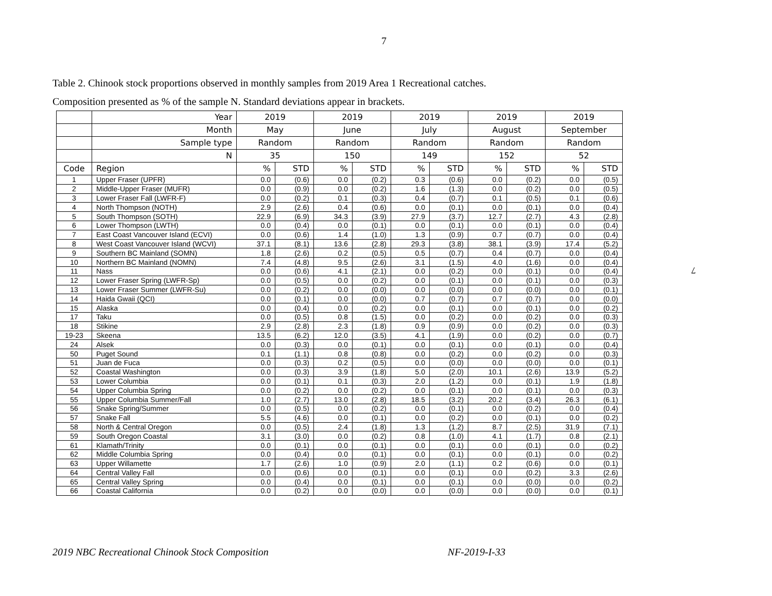7
7
Table 2. Chinook stock proportions observed in monthly samples from 2019 Area 1 Recreational catches.
Composition presented as % of the sample N. Standard deviations appear in brackets.
| | Year | 2019 | | 2019 | | 2019 | | 2019 | | 2019 | |
| | Month | May | | June | | July | | August | | September | |
| | Sample type | Random | | Random | | Random | | Random | | Random | |
| | N | 35 | | 150 | | 149 | | 152 | | 52 | |
| Code | Region | % | STD | % | STD | % | STD | % | STD | % | STD |
| 1 | Upper Fraser (UPFR) | 0.0 | (0.6) | 0.0 | (0.2) | 0.3 | (0.6) | 0.0 | (0.2) | 0.0 | (0.5) |
| 2 | Middle-Upper Fraser (MUFR) | 0.0 | (0.9) | 0.0 | (0.2) | 1.6 | (1.3) | 0.0 | (0.2) | 0.0 | (0.5) |
| 3 | Lower Fraser Fall (LWFR-F) | 0.0 | (0.2) | 0.1 | (0.3) | 0.4 | (0.7) | 0.1 | (0.5) | 0.1 | (0.6) |
| 4 | North Thompson (NOTH) | 2.9 | (2.6) | 0.4 | (0.6) | 0.0 | (0.1) | 0.0 | (0.1) | 0.0 | (0.4) |
| 5 | South Thompson (SOTH) | 22.9 | (6.9) | 34.3 | (3.9) | 27.9 | (3.7) | 12.7 | (2.7) | 4.3 | (2.8) |
| 6 | Lower Thompson (LWTH) | 0.0 | (0.4) | 0.0 | (0.1) | 0.0 | (0.1) | 0.0 | (0.1) | 0.0 | (0.4) |
| 7 | East Coast Vancouver Island (ECVI) | 0.0 | (0.6) | 1.4 | (1.0) | 1.3 | (0.9) | 0.7 | (0.7) | 0.0 | (0.4) |
| 8 | West Coast Vancouver Island (WCVI) | 37.1 | (8.1) | 13.6 | (2.8) | 29.3 | (3.8) | 38.1 | (3.9) | 17.4 | (5.2) |
| 9 | Southern BC Mainland (SOMN) | 1.8 | (2.6) | 0.2 | (0.5) | 0.5 | (0.7) | 0.4 | (0.7) | 0.0 | (0.4) |
| 10 | Northern BC Mainland (NOMN) | 7.4 | (4.8) | 9.5 | (2.6) | 3.1 | (1.5) | 4.0 | (1.6) | 0.0 | (0.4) |
| 11 | Nass | 0.0 | (0.6) | 4.1 | (2.1) | 0.0 | (0.2) | 0.0 | (0.1) | 0.0 | (0.4) |
| 12 | Lower Fraser Spring (LWFR-Sp) | 0.0 | (0.5) | 0.0 | (0.2) | 0.0 | (0.1) | 0.0 | (0.1) | 0.0 | (0.3) |
| 13 | Lower Fraser Summer (LWFR-Su) | 0.0 | (0.2) | 0.0 | (0.0) | 0.0 | (0.0) | 0.0 | (0.0) | 0.0 | (0.1) |
| 14 | Haida Gwaii (QCI) | 0.0 | (0.1) | 0.0 | (0.0) | 0.7 | (0.7) | 0.7 | (0.7) | 0.0 | (0.0) |
| 15 | Alaska | 0.0 | (0.4) | 0.0 | (0.2) | 0.0 | (0.1) | 0.0 | (0.1) | 0.0 | (0.2) |
| 17 | Taku | 0.0 | (0.5) | 0.8 | (1.5) | 0.0 | (0.2) | 0.0 | (0.2) | 0.0 | (0.3) |
| 18 | Stikine | 2.9 | (2.8) | 2.3 | (1.8) | 0.9 | (0.9) | 0.0 | (0.2) | 0.0 | (0.3) |
| 19-23 | Skeena | 13.5 | (6.2) | 12.0 | (3.5) | 4.1 | (1.9) | 0.0 | (0.2) | 0.0 | (0.7) |
| 24 | Alsek | 0.0 | (0.3) | 0.0 | (0.1) | 0.0 | (0.1) | 0.0 | (0.1) | 0.0 | (0.4) |
| 50 | Puget Sound | 0.1 | (1.1) | 0.8 | (0.8) | 0.0 | (0.2) | 0.0 | (0.2) | 0.0 | (0.3) |
| 51 | Juan de Fuca | 0.0 | (0.3) | 0.2 | (0.5) | 0.0 | (0.0) | 0.0 | (0.0) | 0.0 | (0.1) |
| 52 | Coastal Washington | 0.0 | (0.3) | 3.9 | (1.8) | 5.0 | (2.0) | 10.1 | (2.6) | 13.9 | (5.2) |
| 53 | Lower Columbia | 0.0 | (0.1) | 0.1 | (0.3) | 2.0 | (1.2) | 0.0 | (0.1) | 1.9 | (1.8) |
| 54 | Upper Columbia Spring | 0.0 | (0.2) | 0.0 | (0.2) | 0.0 | (0.1) | 0.0 | (0.1) | 0.0 | (0.3) |
| 55 | Upper Columbia Summer/Fall | 1.0 | (2.7) | 13.0 | (2.8) | 18.5 | (3.2) | 20.2 | (3.4) | 26.3 | (6.1) |
| 56 | Snake Spring/Summer | 0.0 | (0.5) | 0.0 | (0.2) | 0.0 | (0.1) | 0.0 | (0.2) | 0.0 | (0.4) |
| 57 | Snake Fall | 5.5 | (4.6) | 0.0 | (0.1) | 0.0 | (0.2) | 0.0 | (0.1) | 0.0 | (0.2) |
| 58 | North & Central Oregon | 0.0 | (0.5) | 2.4 | (1.8) | 1.3 | (1.2) | 8.7 | (2.5) | 31.9 | (7.1) |
| 59 | South Oregon Coastal | 3.1 | (3.0) | 0.0 | (0.2) | 0.8 | (1.0) | 4.1 | (1.7) | 0.8 | (2.1) |
| 61 | Klamath/Trinity | 0.0 | (0.1) | 0.0 | (0.1) | 0.0 | (0.1) | 0.0 | (0.1) | 0.0 | (0.2) |
| 62 | Middle Columbia Spring | 0.0 | (0.4) | 0.0 | (0.1) | 0.0 | (0.1) | 0.0 | (0.1) | 0.0 | (0.2) |
| 63 | Upper Willamette | 1.7 | (2.6) | 1.0 | (0.9) | 2.0 | (1.1) | 0.2 | (0.6) | 0.0 | (0.1) |
| 64 | Central Valley Fall | 0.0 | (0.6) | 0.0 | (0.1) | 0.0 | (0.1) | 0.0 | (0.2) | 3.3 | (2.6) |
| 65 | Central Valley Spring | 0.0 | (0.4) | 0.0 | (0.1) | 0.0 | (0.1) | 0.0 | (0.0) | 0.0 | (0.2) |
| 66 | Coastal California | 0.0 | (0.2) | 0.0 | (0.0) | 0.0 | (0.0) | 0.0 | (0.0) | 0.0 | (0.1) |
2019 NBC Recreational Chinook Stock Composition NF-2019-I-33